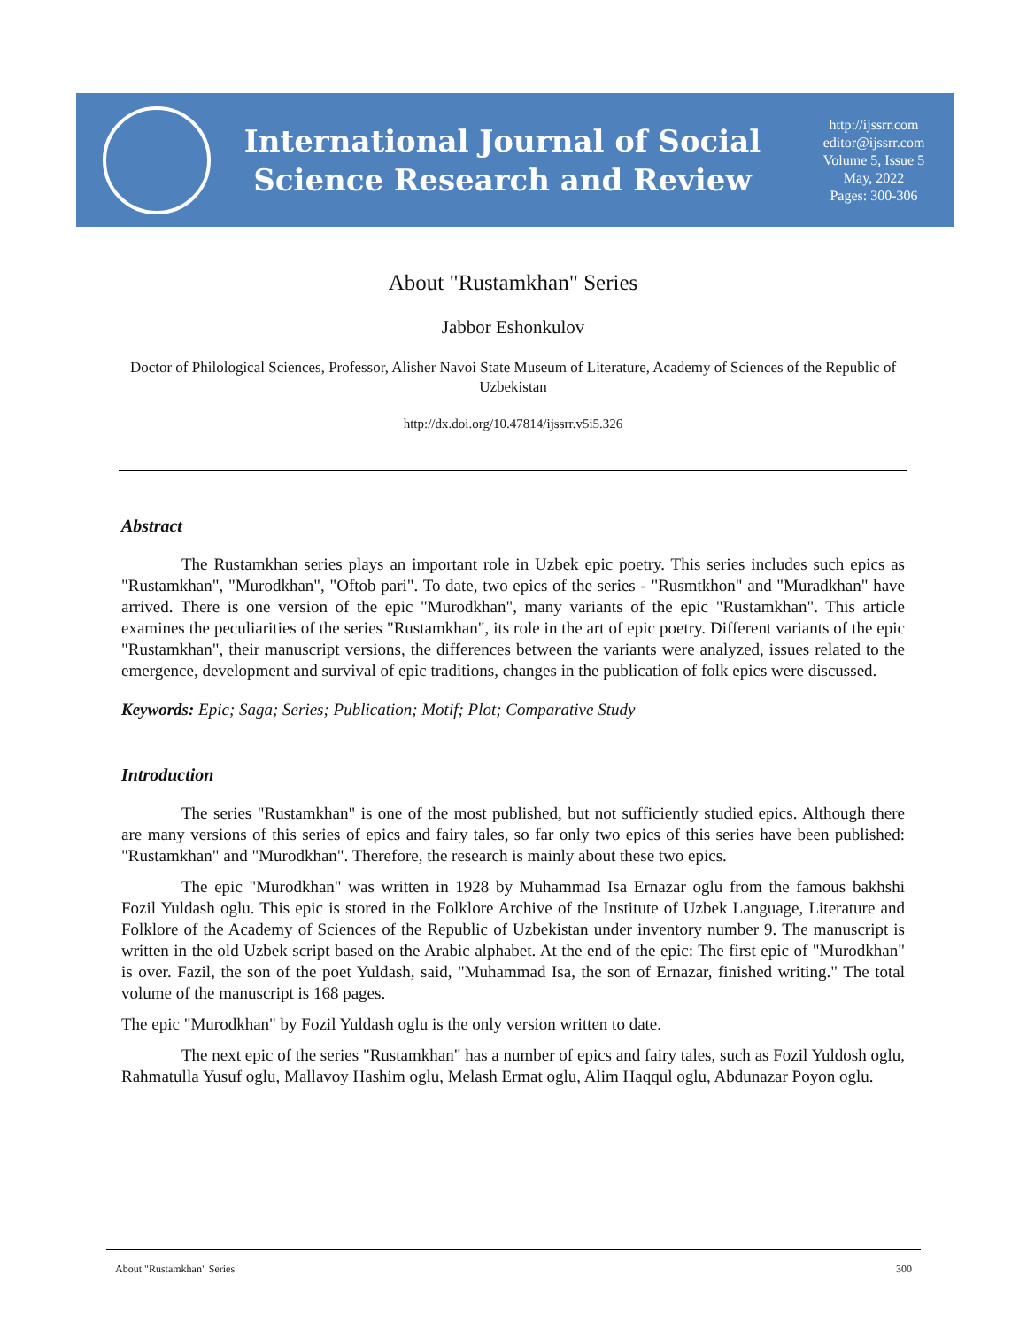International Journal of Social
Science Research and Review
http://ijssrr.com
editor@ijssrr.com
Volume 5, Issue 5
May, 2022
Pages: 300-306
About "Rustamkhan" Series
Jabbor Eshonkulov
Doctor of Philological Sciences, Professor, Alisher Navoi State Museum of Literature, Academy of Sciences of the Republic of Uzbekistan
http://dx.doi.org/10.47814/ijssrr.v5i5.326
Abstract
The Rustamkhan series plays an important role in Uzbek epic poetry. This series includes such epics as "Rustamkhan", "Murodkhan", "Oftob pari". To date, two epics of the series - "Rusmtkhon" and "Muradkhan" have arrived. There is one version of the epic "Murodkhan", many variants of the epic "Rustamkhan". This article examines the peculiarities of the series "Rustamkhan", its role in the art of epic poetry. Different variants of the epic "Rustamkhan", their manuscript versions, the differences between the variants were analyzed, issues related to the emergence, development and survival of epic traditions, changes in the publication of folk epics were discussed.
Keywords: Epic; Saga; Series; Publication; Motif; Plot; Comparative Study
Introduction
The series "Rustamkhan" is one of the most published, but not sufficiently studied epics. Although there are many versions of this series of epics and fairy tales, so far only two epics of this series have been published: "Rustamkhan" and "Murodkhan". Therefore, the research is mainly about these two epics.
The epic "Murodkhan" was written in 1928 by Muhammad Isa Ernazar oglu from the famous bakhshi Fozil Yuldash oglu. This epic is stored in the Folklore Archive of the Institute of Uzbek Language, Literature and Folklore of the Academy of Sciences of the Republic of Uzbekistan under inventory number 9. The manuscript is written in the old Uzbek script based on the Arabic alphabet. At the end of the epic: The first epic of "Murodkhan" is over. Fazil, the son of the poet Yuldash, said, "Muhammad Isa, the son of Ernazar, finished writing." The total volume of the manuscript is 168 pages.
The epic "Murodkhan" by Fozil Yuldash oglu is the only version written to date.
The next epic of the series "Rustamkhan" has a number of epics and fairy tales, such as Fozil Yuldosh oglu, Rahmatulla Yusuf oglu, Mallavoy Hashim oglu, Melash Ermat oglu, Alim Haqqul oglu, Abdunazar Poyon oglu.
About "Rustamkhan" Series 300